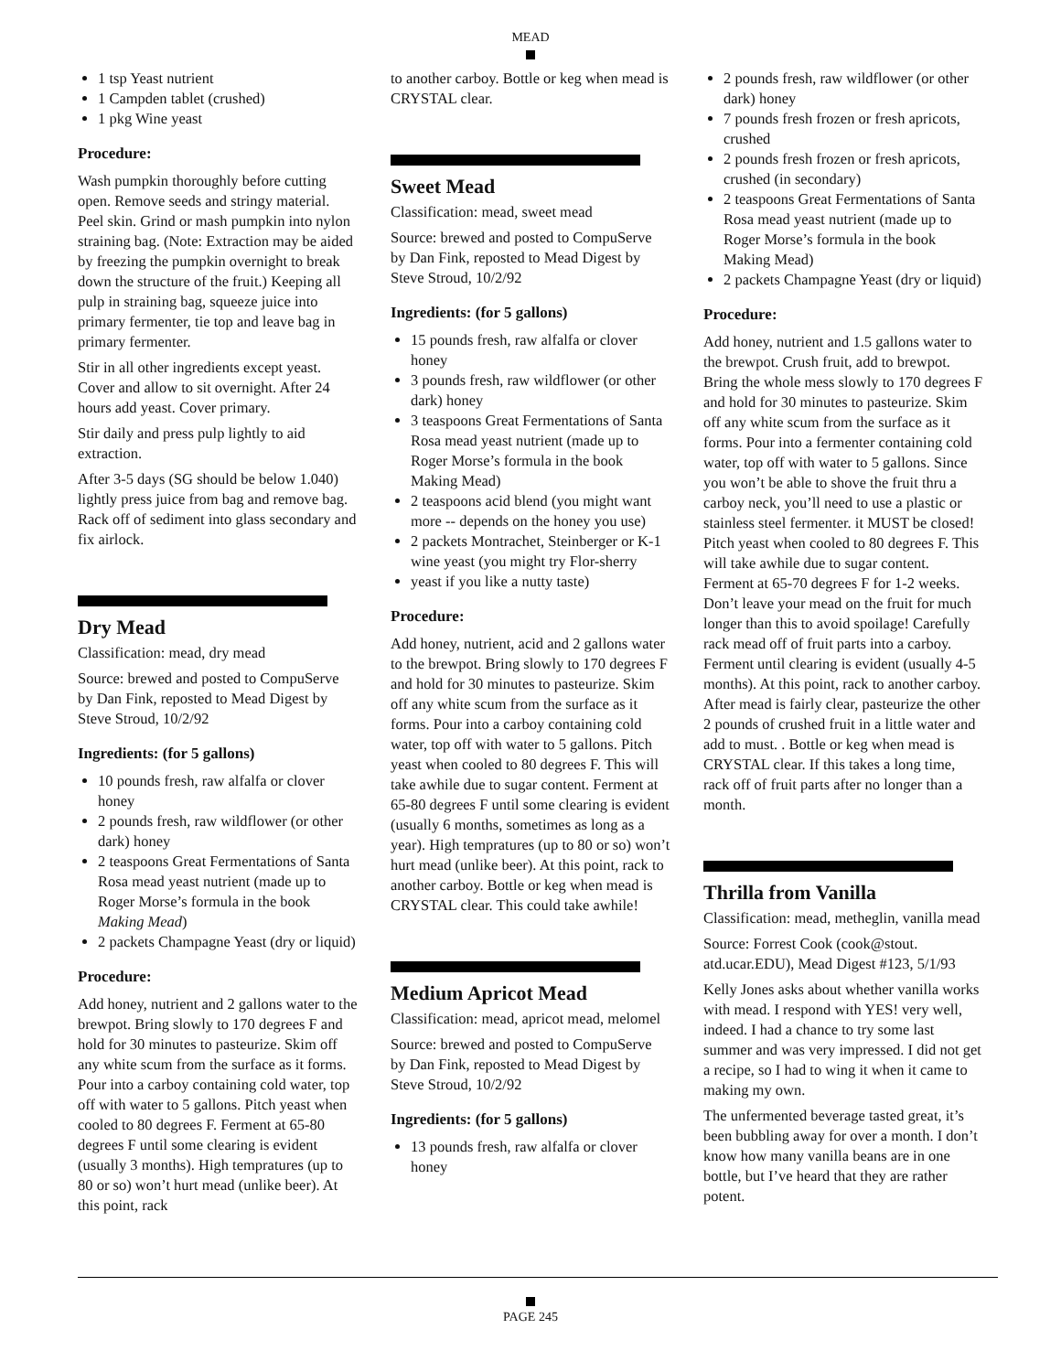MEAD
1 tsp Yeast nutrient
1 Campden tablet (crushed)
1 pkg Wine yeast
Procedure:
Wash pumpkin thoroughly before cutting open. Remove seeds and stringy material. Peel skin. Grind or mash pumpkin into nylon straining bag. (Note: Extraction may be aided by freezing the pumpkin overnight to break down the structure of the fruit.) Keeping all pulp in straining bag, squeeze juice into primary fermenter, tie top and leave bag in primary fermenter.
Stir in all other ingredients except yeast. Cover and allow to sit overnight. After 24 hours add yeast. Cover primary.
Stir daily and press pulp lightly to aid extraction.
After 3-5 days (SG should be below 1.040) lightly press juice from bag and remove bag. Rack off of sediment into glass secondary and fix airlock.
Dry Mead
Classification: mead, dry mead
Source: brewed and posted to CompuServe by Dan Fink, reposted to Mead Digest by Steve Stroud, 10/2/92
Ingredients: (for 5 gallons)
10 pounds fresh, raw alfalfa or clover honey
2 pounds fresh, raw wildflower (or other dark) honey
2 teaspoons Great Fermentations of Santa Rosa mead yeast nutrient (made up to Roger Morse’s formula in the book Making Mead)
2 packets Champagne Yeast (dry or liquid)
Procedure:
Add honey, nutrient and 2 gallons water to the brewpot. Bring slowly to 170 degrees F and hold for 30 minutes to pasteurize. Skim off any white scum from the surface as it forms. Pour into a carboy containing cold water, top off with water to 5 gallons. Pitch yeast when cooled to 80 degrees F. Ferment at 65-80 degrees F until some clearing is evident (usually 3 months). High tempratures (up to 80 or so) won’t hurt mead (unlike beer). At this point, rack
to another carboy. Bottle or keg when mead is CRYSTAL clear.
Sweet Mead
Classification: mead, sweet mead
Source: brewed and posted to CompuServe by Dan Fink, reposted to Mead Digest by Steve Stroud, 10/2/92
Ingredients: (for 5 gallons)
15 pounds fresh, raw alfalfa or clover honey
3 pounds fresh, raw wildflower (or other dark) honey
3 teaspoons Great Fermentations of Santa Rosa mead yeast nutrient (made up to Roger Morse’s formula in the book Making Mead)
2 teaspoons acid blend (you might want more -- depends on the honey you use)
2 packets Montrachet, Steinberger or K-1 wine yeast (you might try Flor-sherry
yeast if you like a nutty taste)
Procedure:
Add honey, nutrient, acid and 2 gallons water to the brewpot. Bring slowly to 170 degrees F and hold for 30 minutes to pasteurize. Skim off any white scum from the surface as it forms. Pour into a carboy containing cold water, top off with water to 5 gallons. Pitch yeast when cooled to 80 degrees F. This will take awhile due to sugar content. Ferment at 65-80 degrees F until some clearing is evident (usually 6 months, sometimes as long as a year). High tempratures (up to 80 or so) won’t hurt mead (unlike beer). At this point, rack to another carboy. Bottle or keg when mead is CRYSTAL clear. This could take awhile!
Medium Apricot Mead
Classification: mead, apricot mead, melomel
Source: brewed and posted to CompuServe by Dan Fink, reposted to Mead Digest by Steve Stroud, 10/2/92
Ingredients: (for 5 gallons)
13 pounds fresh, raw alfalfa or clover honey
2 pounds fresh, raw wildflower (or other dark) honey
7 pounds fresh frozen or fresh apricots, crushed
2 pounds fresh frozen or fresh apricots, crushed (in secondary)
2 teaspoons Great Fermentations of Santa Rosa mead yeast nutrient (made up to Roger Morse’s formula in the book Making Mead)
2 packets Champagne Yeast (dry or liquid)
Procedure:
Add honey, nutrient and 1.5 gallons water to the brewpot. Crush fruit, add to brewpot. Bring the whole mess slowly to 170 degrees F and hold for 30 minutes to pasteurize. Skim off any white scum from the surface as it forms. Pour into a fermenter containing cold water, top off with water to 5 gallons. Since you won’t be able to shove the fruit thru a carboy neck, you’ll need to use a plastic or stainless steel fermenter. it MUST be closed! Pitch yeast when cooled to 80 degrees F. This will take awhile due to sugar content. Ferment at 65-70 degrees F for 1-2 weeks. Don’t leave your mead on the fruit for much longer than this to avoid spoilage! Carefully rack mead off of fruit parts into a carboy. Ferment until clearing is evident (usually 4-5 months). At this point, rack to another carboy. After mead is fairly clear, pasteurize the other 2 pounds of crushed fruit in a little water and add to must. . Bottle or keg when mead is CRYSTAL clear. If this takes a long time, rack off of fruit parts after no longer than a month.
Thrilla from Vanilla
Classification: mead, metheglin, vanilla mead
Source: Forrest Cook (cook@stout. atd.ucar.EDU), Mead Digest #123, 5/1/93
Kelly Jones asks about whether vanilla works with mead. I respond with YES! very well, indeed. I had a chance to try some last summer and was very impressed. I did not get a recipe, so I had to wing it when it came to making my own.
The unfermented beverage tasted great, it’s been bubbling away for over a month. I don’t know how many vanilla beans are in one bottle, but I’ve heard that they are rather potent.
PAGE 245